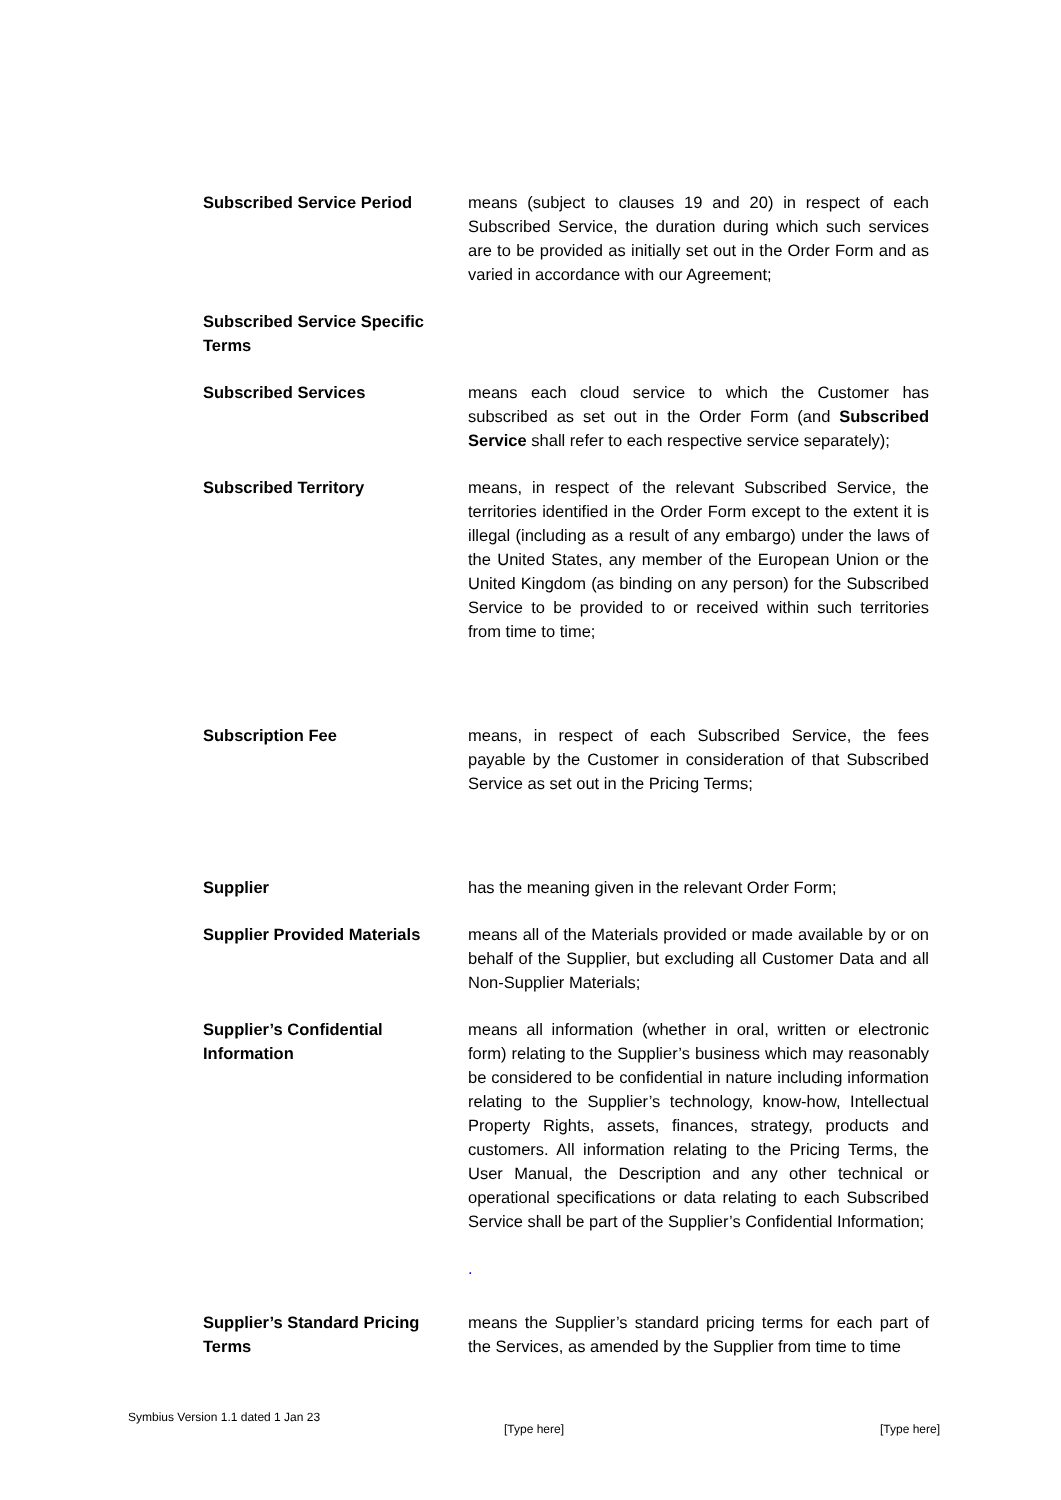Subscribed Service Period means (subject to clauses 19 and 20) in respect of each Subscribed Service, the duration during which such services are to be provided as initially set out in the Order Form and as varied in accordance with our Agreement;
Subscribed Service Specific Terms
Subscribed Services means each cloud service to which the Customer has subscribed as set out in the Order Form (and Subscribed Service shall refer to each respective service separately);
Subscribed Territory means, in respect of the relevant Subscribed Service, the territories identified in the Order Form except to the extent it is illegal (including as a result of any embargo) under the laws of the United States, any member of the European Union or the United Kingdom (as binding on any person) for the Subscribed Service to be provided to or received within such territories from time to time;
Subscription Fee means, in respect of each Subscribed Service, the fees payable by the Customer in consideration of that Subscribed Service as set out in the Pricing Terms;
Supplier has the meaning given in the relevant Order Form;
Supplier Provided Materials
means all of the Materials provided or made available by or on behalf of the Supplier, but excluding all Customer Data and all Non-Supplier Materials;
Supplier’s Confidential Information
means all information (whether in oral, written or electronic form) relating to the Supplier’s business which may reasonably be considered to be confidential in nature including information relating to the Supplier’s technology, know-how, Intellectual Property Rights, assets, finances, strategy, products and customers. All information relating to the Pricing Terms, the User Manual, the Description and any other technical or operational specifications or data relating to each Subscribed Service shall be part of the Supplier’s Confidential Information;
.
Supplier’s Standard Pricing Terms
means the Supplier’s standard pricing terms for each part of the Services, as amended by the Supplier from time to time
Symbius Version 1.1 dated 1 Jan 23
[Type here] [Type here]